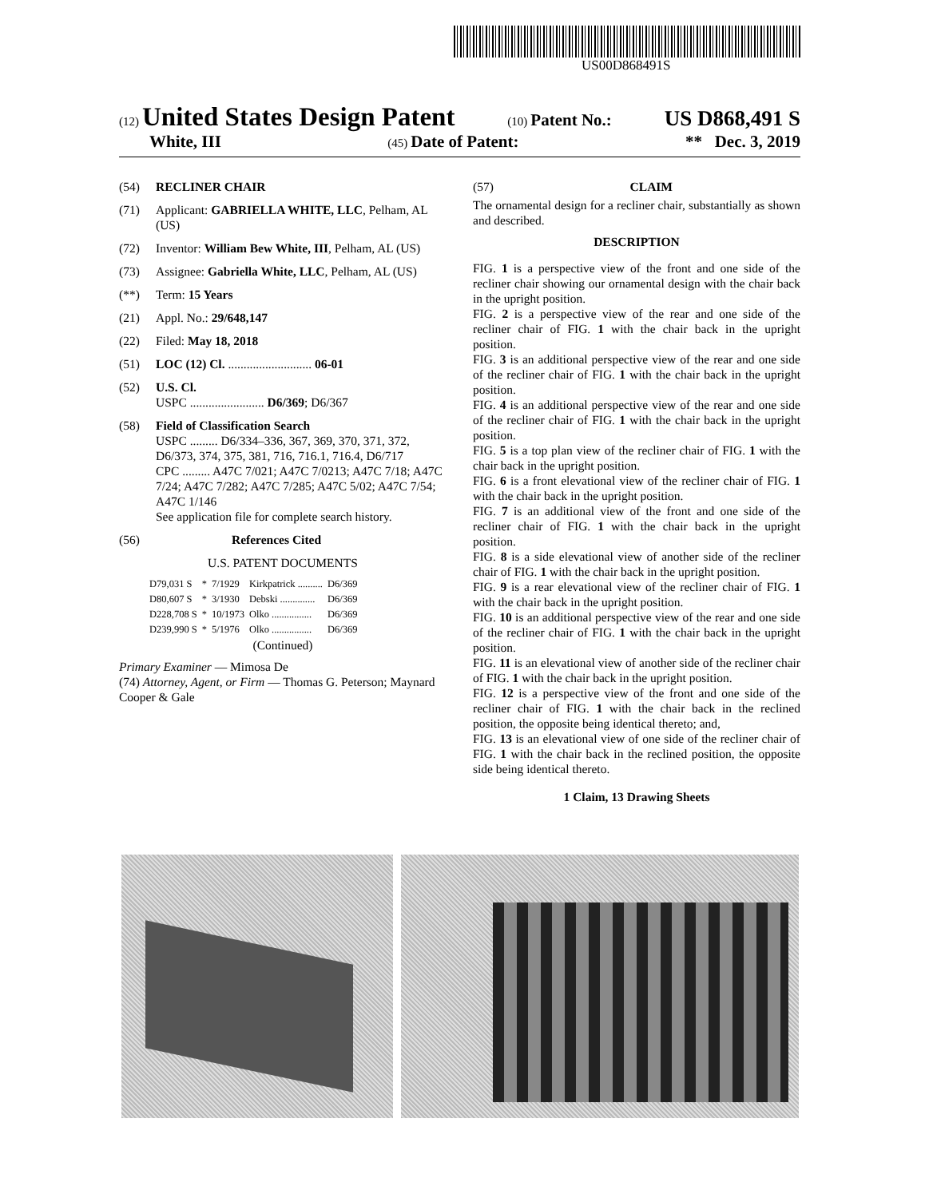US00D868491S
(12) United States Design Patent (10) Patent No.: US D868,491 S
White, III (45) Date of Patent: ** Dec. 3, 2019
(54) RECLINER CHAIR
(71) Applicant: GABRIELLA WHITE, LLC, Pelham, AL (US)
(72) Inventor: William Bew White, III, Pelham, AL (US)
(73) Assignee: Gabriella White, LLC, Pelham, AL (US)
(**) Term: 15 Years
(21) Appl. No.: 29/648,147
(22) Filed: May 18, 2018
(51) LOC (12) Cl. ........................... 06-01
(52) U.S. Cl.
USPC ........................ D6/369; D6/367
(58) Field of Classification Search
USPC ......... D6/334–336, 367, 369, 370, 371, 372, D6/373, 374, 375, 381, 716, 716.1, 716.4, D6/717
CPC ......... A47C 7/021; A47C 7/0213; A47C 7/18; A47C 7/24; A47C 7/282; A47C 7/285; A47C 5/02; A47C 7/54; A47C 1/146
See application file for complete search history.
(56) References Cited
U.S. PATENT DOCUMENTS
| D79,031 S | * | 7/1929 | Kirkpatrick .......... | D6/369 |
| D80,607 S | * | 3/1930 | Debski .............. | D6/369 |
| D228,708 S | * | 10/1973 | Olko ................ | D6/369 |
| D239,990 S | * | 5/1976 | Olko ................ | D6/369 |
(Continued)
Primary Examiner — Mimosa De
(74) Attorney, Agent, or Firm — Thomas G. Peterson; Maynard Cooper & Gale
(57) CLAIM
The ornamental design for a recliner chair, substantially as shown and described.
DESCRIPTION
FIG. 1 is a perspective view of the front and one side of the recliner chair showing our ornamental design with the chair back in the upright position.
FIG. 2 is a perspective view of the rear and one side of the recliner chair of FIG. 1 with the chair back in the upright position.
FIG. 3 is an additional perspective view of the rear and one side of the recliner chair of FIG. 1 with the chair back in the upright position.
FIG. 4 is an additional perspective view of the rear and one side of the recliner chair of FIG. 1 with the chair back in the upright position.
FIG. 5 is a top plan view of the recliner chair of FIG. 1 with the chair back in the upright position.
FIG. 6 is a front elevational view of the recliner chair of FIG. 1 with the chair back in the upright position.
FIG. 7 is an additional view of the front and one side of the recliner chair of FIG. 1 with the chair back in the upright position.
FIG. 8 is a side elevational view of another side of the recliner chair of FIG. 1 with the chair back in the upright position.
FIG. 9 is a rear elevational view of the recliner chair of FIG. 1 with the chair back in the upright position.
FIG. 10 is an additional perspective view of the rear and one side of the recliner chair of FIG. 1 with the chair back in the upright position.
FIG. 11 is an elevational view of another side of the recliner chair of FIG. 1 with the chair back in the upright position.
FIG. 12 is a perspective view of the front and one side of the recliner chair of FIG. 1 with the chair back in the reclined position, the opposite being identical thereto; and,
FIG. 13 is an elevational view of one side of the recliner chair of FIG. 1 with the chair back in the reclined position, the opposite side being identical thereto.
1 Claim, 13 Drawing Sheets